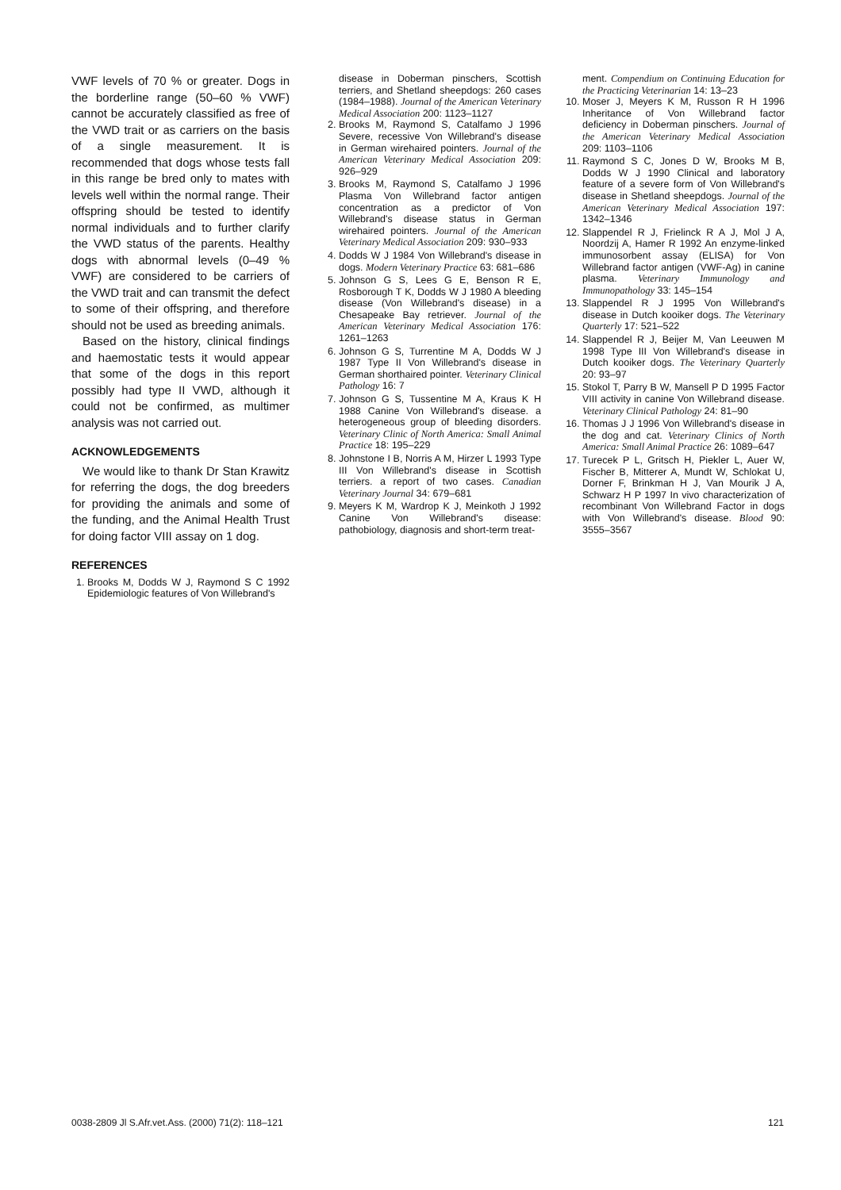VWF levels of 70 % or greater. Dogs in the borderline range (50–60 % VWF) cannot be accurately classified as free of the VWD trait or as carriers on the basis of a single measurement. It is recommended that dogs whose tests fall in this range be bred only to mates with levels well within the normal range. Their offspring should be tested to identify normal individuals and to further clarify the VWD status of the parents. Healthy dogs with abnormal levels (0–49 % VWF) are considered to be carriers of the VWD trait and can transmit the defect to some of their offspring, and therefore should not be used as breeding animals.
Based on the history, clinical findings and haemostatic tests it would appear that some of the dogs in this report possibly had type II VWD, although it could not be confirmed, as multimer analysis was not carried out.
ACKNOWLEDGEMENTS
We would like to thank Dr Stan Krawitz for referring the dogs, the dog breeders for providing the animals and some of the funding, and the Animal Health Trust for doing factor VIII assay on 1 dog.
REFERENCES
1. Brooks M, Dodds W J, Raymond S C 1992 Epidemiologic features of Von Willebrand's
disease in Doberman pinschers, Scottish terriers, and Shetland sheepdogs: 260 cases (1984–1988). Journal of the American Veterinary Medical Association 200: 1123–1127
2. Brooks M, Raymond S, Catalfamo J 1996 Severe, recessive Von Willebrand's disease in German wirehaired pointers. Journal of the American Veterinary Medical Association 209: 926–929
3. Brooks M, Raymond S, Catalfamo J 1996 Plasma Von Willebrand factor antigen concentration as a predictor of Von Willebrand's disease status in German wirehaired pointers. Journal of the American Veterinary Medical Association 209: 930–933
4. Dodds W J 1984 Von Willebrand's disease in dogs. Modern Veterinary Practice 63: 681–686
5. Johnson G S, Lees G E, Benson R E, Rosborough T K, Dodds W J 1980 A bleeding disease (Von Willebrand's disease) in a Chesapeake Bay retriever. Journal of the American Veterinary Medical Association 176: 1261–1263
6. Johnson G S, Turrentine M A, Dodds W J 1987 Type II Von Willebrand's disease in German shorthaired pointer. Veterinary Clinical Pathology 16: 7
7. Johnson G S, Tussentine M A, Kraus K H 1988 Canine Von Willebrand's disease. a heterogeneous group of bleeding disorders. Veterinary Clinic of North America: Small Animal Practice 18: 195–229
8. Johnstone I B, Norris A M, Hirzer L 1993 Type III Von Willebrand's disease in Scottish terriers. a report of two cases. Canadian Veterinary Journal 34: 679–681
9. Meyers K M, Wardrop K J, Meinkoth J 1992 Canine Von Willebrand's disease: pathobiology, diagnosis and short-term treat-
ment. Compendium on Continuing Education for the Practicing Veterinarian 14: 13–23
10. Moser J, Meyers K M, Russon R H 1996 Inheritance of Von Willebrand factor deficiency in Doberman pinschers. Journal of the American Veterinary Medical Association 209: 1103–1106
11. Raymond S C, Jones D W, Brooks M B, Dodds W J 1990 Clinical and laboratory feature of a severe form of Von Willebrand's disease in Shetland sheepdogs. Journal of the American Veterinary Medical Association 197: 1342–1346
12. Slappendel R J, Frielinck R A J, Mol J A, Noordzij A, Hamer R 1992 An enzyme-linked immunosorbent assay (ELISA) for Von Willebrand factor antigen (VWF-Ag) in canine plasma. Veterinary Immunology and Immunopathology 33: 145–154
13. Slappendel R J 1995 Von Willebrand's disease in Dutch kooiker dogs. The Veterinary Quarterly 17: 521–522
14. Slappendel R J, Beijer M, Van Leeuwen M 1998 Type III Von Willebrand's disease in Dutch kooiker dogs. The Veterinary Quarterly 20: 93–97
15. Stokol T, Parry B W, Mansell P D 1995 Factor VIII activity in canine Von Willebrand disease. Veterinary Clinical Pathology 24: 81–90
16. Thomas J J 1996 Von Willebrand's disease in the dog and cat. Veterinary Clinics of North America: Small Animal Practice 26: 1089–647
17. Turecek P L, Gritsch H, Piekler L, Auer W, Fischer B, Mitterer A, Mundt W, Schlokat U, Dorner F, Brinkman H J, Van Mourik J A, Schwarz H P 1997 In vivo characterization of recombinant Von Willebrand Factor in dogs with Von Willebrand's disease. Blood 90: 3555–3567
0038-2809 Jl S.Afr.vet.Ass. (2000) 71(2): 118–121 121